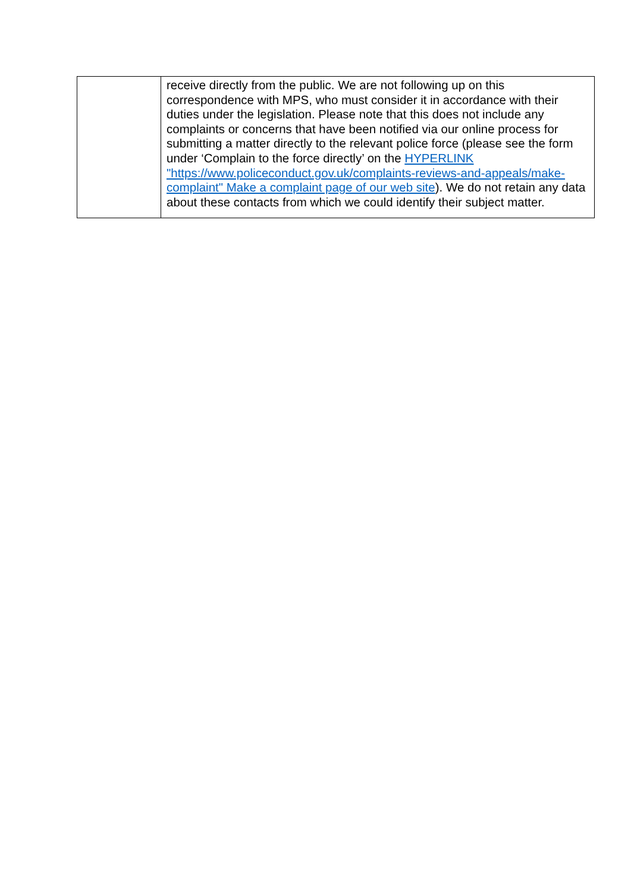| | receive directly from the public. We are not following up on this correspondence with MPS, who must consider it in accordance with their duties under the legislation. Please note that this does not include any complaints or concerns that have been notified via our online process for submitting a matter directly to the relevant police force (please see the form under ‘Complain to the force directly’ on the HYPERLINK "https://www.policeconduct.gov.uk/complaints-reviews-and-appeals/make-complaint" Make a complaint page of our web site ). We do not retain any data about these contacts from which we could identify their subject matter. |